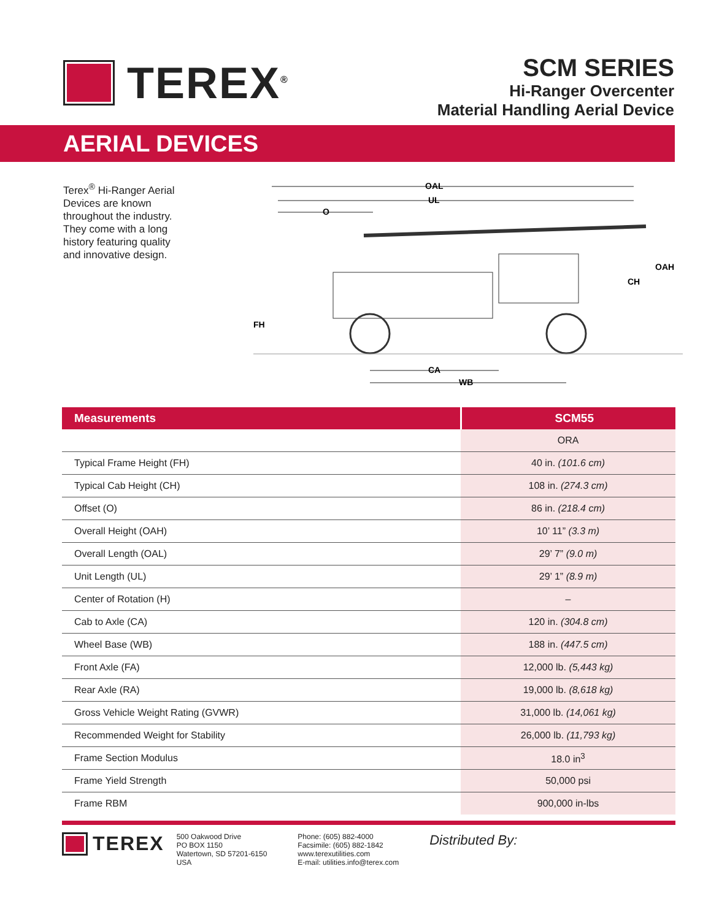TEREX<sup>®</sup>
SCM SERIES
Hi-Ranger Overcenter
Material Handling Aerial Device
AERIAL DEVICES
Terex<sup>®</sup> Hi-Ranger Aerial Devices are known throughout the industry. They come with a long history featuring quality and innovative design.
OAL
UL
O
FH
CH
OAH
CA
WB
| Measurements | SCM55 |
| --- | --- |
| | ORA |
| Typical Frame Height (FH) | 40 in. (101.6 cm) |
| Typical Cab Height (CH) | 108 in. (274.3 cm) |
| Offset (O) | 86 in. (218.4 cm) |
| Overall Height (OAH) | 10’ 11” (3.3 m) |
| Overall Length (OAL) | 29’ 7” (9.0 m) |
| Unit Length (UL) | 29’ 1” (8.9 m) |
| Center of Rotation (H) | – |
| Cab to Axle (CA) | 120 in. (304.8 cm) |
| Wheel Base (WB) | 188 in. (447.5 cm) |
| Front Axle (FA) | 12,000 lb. (5,443 kg) |
| Rear Axle (RA) | 19,000 lb. (8,618 kg) |
| Gross Vehicle Weight Rating (GVWR) | 31,000 lb. (14,061 kg) |
| Recommended Weight for Stability | 26,000 lb. (11,793 kg) |
| Frame Section Modulus | 18.0 in<sup>3</sup> |
| Frame Yield Strength | 50,000 psi |
| Frame RBM | 900,000 in-lbs |
TEREX
500 Oakwood Drive
PO BOX 1150
Watertown, SD 57201-6150
USA
Phone: (605) 882-4000
Facsimile: (605) 882-1842
www.terexutilities.com
E-mail: utilities.info@terex.com
Distributed By: